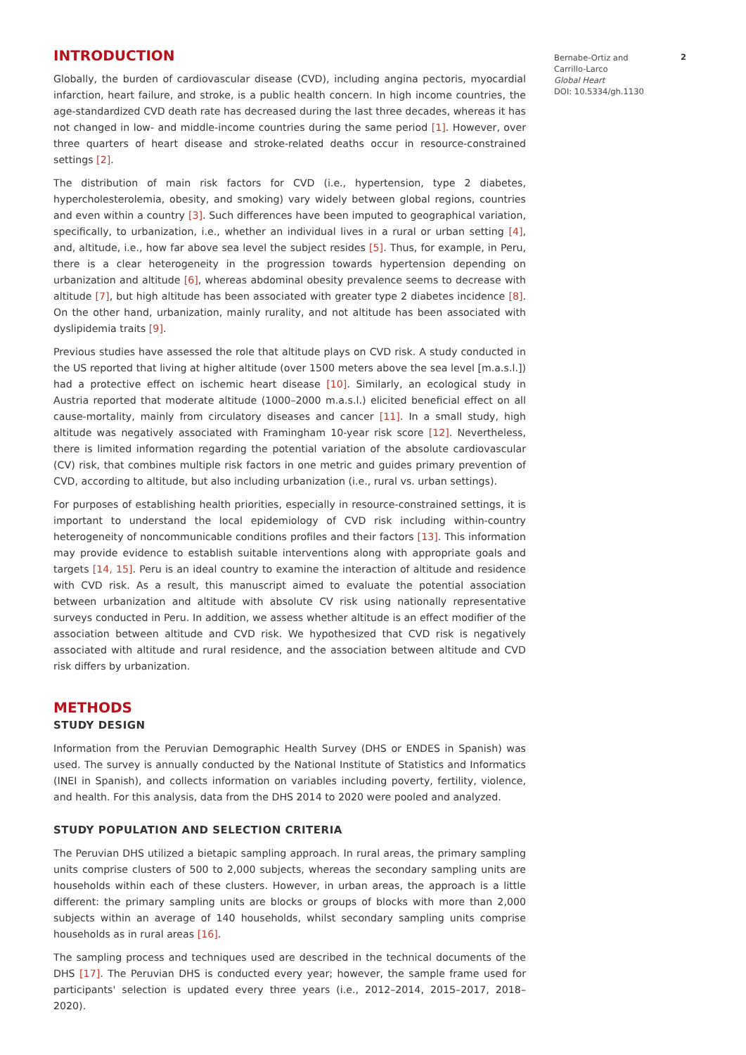INTRODUCTION
Globally, the burden of cardiovascular disease (CVD), including angina pectoris, myocardial infarction, heart failure, and stroke, is a public health concern. In high income countries, the age-standardized CVD death rate has decreased during the last three decades, whereas it has not changed in low- and middle-income countries during the same period [1]. However, over three quarters of heart disease and stroke-related deaths occur in resource-constrained settings [2].
The distribution of main risk factors for CVD (i.e., hypertension, type 2 diabetes, hypercholesterolemia, obesity, and smoking) vary widely between global regions, countries and even within a country [3]. Such differences have been imputed to geographical variation, specifically, to urbanization, i.e., whether an individual lives in a rural or urban setting [4], and, altitude, i.e., how far above sea level the subject resides [5]. Thus, for example, in Peru, there is a clear heterogeneity in the progression towards hypertension depending on urbanization and altitude [6], whereas abdominal obesity prevalence seems to decrease with altitude [7], but high altitude has been associated with greater type 2 diabetes incidence [8]. On the other hand, urbanization, mainly rurality, and not altitude has been associated with dyslipidemia traits [9].
Previous studies have assessed the role that altitude plays on CVD risk. A study conducted in the US reported that living at higher altitude (over 1500 meters above the sea level [m.a.s.l.]) had a protective effect on ischemic heart disease [10]. Similarly, an ecological study in Austria reported that moderate altitude (1000–2000 m.a.s.l.) elicited beneficial effect on all cause-mortality, mainly from circulatory diseases and cancer [11]. In a small study, high altitude was negatively associated with Framingham 10-year risk score [12]. Nevertheless, there is limited information regarding the potential variation of the absolute cardiovascular (CV) risk, that combines multiple risk factors in one metric and guides primary prevention of CVD, according to altitude, but also including urbanization (i.e., rural vs. urban settings).
For purposes of establishing health priorities, especially in resource-constrained settings, it is important to understand the local epidemiology of CVD risk including within-country heterogeneity of noncommunicable conditions profiles and their factors [13]. This information may provide evidence to establish suitable interventions along with appropriate goals and targets [14, 15]. Peru is an ideal country to examine the interaction of altitude and residence with CVD risk. As a result, this manuscript aimed to evaluate the potential association between urbanization and altitude with absolute CV risk using nationally representative surveys conducted in Peru. In addition, we assess whether altitude is an effect modifier of the association between altitude and CVD risk. We hypothesized that CVD risk is negatively associated with altitude and rural residence, and the association between altitude and CVD risk differs by urbanization.
METHODS
STUDY DESIGN
Information from the Peruvian Demographic Health Survey (DHS or ENDES in Spanish) was used. The survey is annually conducted by the National Institute of Statistics and Informatics (INEI in Spanish), and collects information on variables including poverty, fertility, violence, and health. For this analysis, data from the DHS 2014 to 2020 were pooled and analyzed.
STUDY POPULATION AND SELECTION CRITERIA
The Peruvian DHS utilized a bietapic sampling approach. In rural areas, the primary sampling units comprise clusters of 500 to 2,000 subjects, whereas the secondary sampling units are households within each of these clusters. However, in urban areas, the approach is a little different: the primary sampling units are blocks or groups of blocks with more than 2,000 subjects within an average of 140 households, whilst secondary sampling units comprise households as in rural areas [16].
The sampling process and techniques used are described in the technical documents of the DHS [17]. The Peruvian DHS is conducted every year; however, the sample frame used for participants' selection is updated every three years (i.e., 2012–2014, 2015–2017, 2018–2020).
Bernabe-Ortiz and Carrillo-Larco
Global Heart
DOI: 10.5334/gh.1130
2